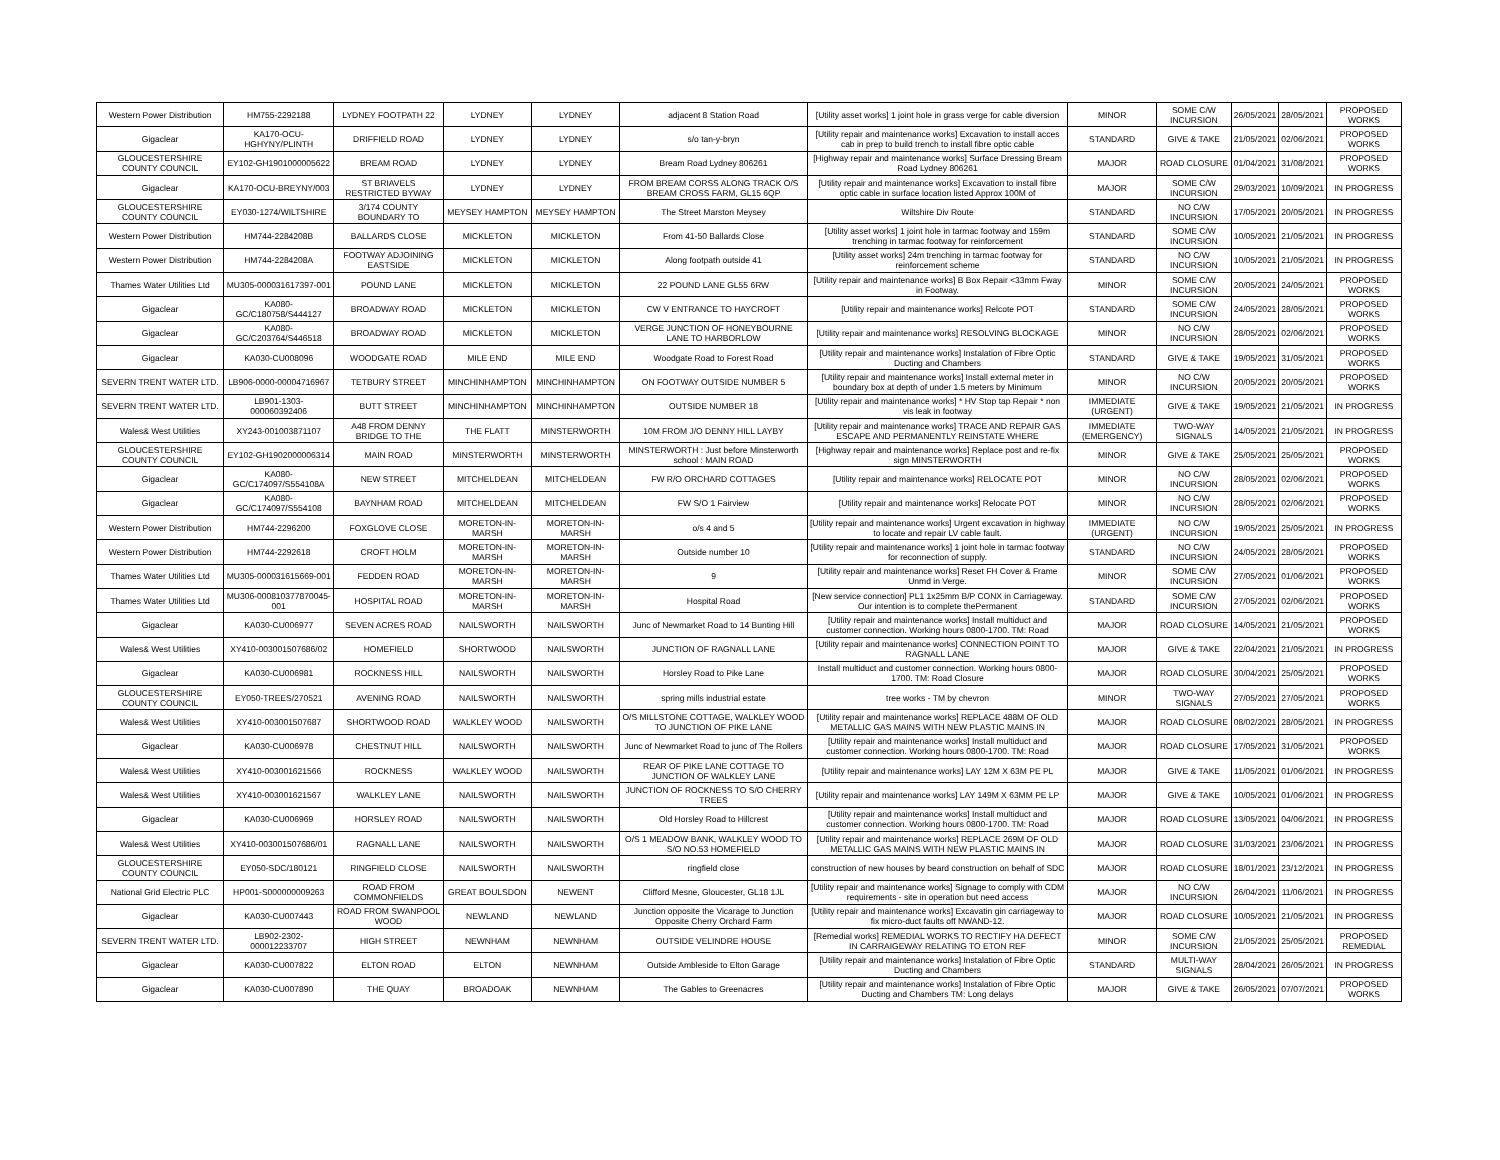| Western Power Distribution | HM755-2292188 | LYDNEY FOOTPATH 22 | LYDNEY | LYDNEY | adjacent 8 Station Road | [Utility asset works] 1 joint hole in grass verge for cable diversion | MINOR | SOME C/W INCURSION | 26/05/2021 | 28/05/2021 | PROPOSED WORKS |
| Gigaclear | KA170-OCU-HGHYNY/PLINTH | DRIFFIELD ROAD | LYDNEY | LYDNEY | s/o tan-y-bryn | [Utility repair and maintenance works] Excavation to install acces cab in prep to build trench to install fibre optic cable | STANDARD | GIVE & TAKE | 21/05/2021 | 02/06/2021 | PROPOSED WORKS |
| GLOUCESTERSHIRE COUNTY COUNCIL | EY102-GH1901000005622 | BREAM ROAD | LYDNEY | LYDNEY | Bream Road Lydney 806261 | [Highway repair and maintenance works] Surface Dressing Bream Road Lydney 806261 | MAJOR | ROAD CLOSURE | 01/04/2021 | 31/08/2021 | PROPOSED WORKS |
| Gigaclear | KA170-OCU-BREYNY/003 | ST BRIAVELS RESTRICTED BYWAY | LYDNEY | LYDNEY | FROM BREAM CORSS ALONG TRACK O/S BREAM CROSS FARM, GL15 6QP | [Utility repair and maintenance works] Excavation to install fibre optic cable in surface location listed Approx 100M of | MAJOR | SOME C/W INCURSION | 29/03/2021 | 10/09/2021 | IN PROGRESS |
| GLOUCESTERSHIRE COUNTY COUNCIL | EY030-1274/WILTSHIRE | 3/174 COUNTY BOUNDARY TO | MEYSEY HAMPTON | MEYSEY HAMPTON | The Street Marston Meysey | Wiltshire Div Route | STANDARD | NO C/W INCURSION | 17/05/2021 | 20/05/2021 | IN PROGRESS |
| Western Power Distribution | HM744-2284208B | BALLARDS CLOSE | MICKLETON | MICKLETON | From 41-50 Ballards Close | [Utility asset works] 1 joint hole in tarmac footway and 159m trenching in tarmac footway for reinforcement | STANDARD | SOME C/W INCURSION | 10/05/2021 | 21/05/2021 | IN PROGRESS |
| Western Power Distribution | HM744-2284208A | FOOTWAY ADJOINING EASTSIDE | MICKLETON | MICKLETON | Along footpath outside 41 | [Utility asset works] 24m trenching in tarmac footway for reinforcement scheme | STANDARD | NO C/W INCURSION | 10/05/2021 | 21/05/2021 | IN PROGRESS |
| Thames Water Utilities Ltd | MU305-000031617397-001 | POUND LANE | MICKLETON | MICKLETON | 22 POUND LANE GL55 6RW | [Utility repair and maintenance works] B Box Repair <33mm Fway in Footway. | MINOR | SOME C/W INCURSION | 20/05/2021 | 24/05/2021 | PROPOSED WORKS |
| Gigaclear | KA080-GC/C180758/S444127 | BROADWAY ROAD | MICKLETON | MICKLETON | CW V ENTRANCE TO HAYCROFT | [Utility repair and maintenance works] Relcote POT | STANDARD | SOME C/W INCURSION | 24/05/2021 | 28/05/2021 | PROPOSED WORKS |
| Gigaclear | KA080-GC/C203764/S446518 | BROADWAY ROAD | MICKLETON | MICKLETON | VERGE JUNCTION OF HONEYBOURNE LANE TO HARBORLOW | [Utility repair and maintenance works] RESOLVING BLOCKAGE | MINOR | NO C/W INCURSION | 28/05/2021 | 02/06/2021 | PROPOSED WORKS |
| Gigaclear | KA030-CU008096 | WOODGATE ROAD | MILE END | MILE END | Woodgate Road to Forest Road | [Utility repair and maintenance works] Instalation of Fibre Optic Ducting and Chambers | STANDARD | GIVE & TAKE | 19/05/2021 | 31/05/2021 | PROPOSED WORKS |
| SEVERN TRENT WATER LTD. | LB906-0000-00004716967 | TETBURY STREET | MINCHINHAMPTON | MINCHINHAMPTON | ON FOOTWAY OUTSIDE NUMBER 5 | [Utility repair and maintenance works] Install external meter in boundary box at depth of under 1.5 meters by Minimum | MINOR | NO C/W INCURSION | 20/05/2021 | 20/05/2021 | PROPOSED WORKS |
| SEVERN TRENT WATER LTD. | LB901-1303-000060392406 | BUTT STREET | MINCHINHAMPTON | MINCHINHAMPTON | OUTSIDE NUMBER 18 | [Utility repair and maintenance works] * HV Stop tap Repair * non vis leak in footway | IMMEDIATE (URGENT) | GIVE & TAKE | 19/05/2021 | 21/05/2021 | IN PROGRESS |
| Wales& West Utilities | XY243-001003871107 | A48 FROM DENNY BRIDGE TO THE | THE FLATT | MINSTERWORTH | 10M FROM J/O DENNY HILL LAYBY | [Utility repair and maintenance works] TRACE AND REPAIR GAS ESCAPE AND PERMANENTLY REINSTATE WHERE | IMMEDIATE (EMERGENCY) | TWO-WAY SIGNALS | 14/05/2021 | 21/05/2021 | IN PROGRESS |
| GLOUCESTERSHIRE COUNTY COUNCIL | EY102-GH1902000006314 | MAIN ROAD | MINSTERWORTH | MINSTERWORTH | MINSTERWORTH : Just before Minsterworth school : MAIN ROAD | [Highway repair and maintenance works] Replace post and re-fix sign MINSTERWORTH | MINOR | GIVE & TAKE | 25/05/2021 | 25/05/2021 | PROPOSED WORKS |
| Gigaclear | KA080-GC/C174097/S554108A | NEW STREET | MITCHELDEAN | MITCHELDEAN | FW R/O ORCHARD COTTAGES | [Utility repair and maintenance works] RELOCATE POT | MINOR | NO C/W INCURSION | 28/05/2021 | 02/06/2021 | PROPOSED WORKS |
| Gigaclear | KA080-GC/C174097/S554108 | BAYNHAM ROAD | MITCHELDEAN | MITCHELDEAN | FW S/O 1 Fairview | [Utility repair and maintenance works] Relocate POT | MINOR | NO C/W INCURSION | 28/05/2021 | 02/06/2021 | PROPOSED WORKS |
| Western Power Distribution | HM744-2296200 | FOXGLOVE CLOSE | MORETON-IN-MARSH | MORETON-IN-MARSH | o/s 4 and 5 | [Utility repair and maintenance works] Urgent excavation in highway to locate and repair LV cable fault. | IMMEDIATE (URGENT) | NO C/W INCURSION | 19/05/2021 | 25/05/2021 | IN PROGRESS |
| Western Power Distribution | HM744-2292618 | CROFT HOLM | MORETON-IN-MARSH | MORETON-IN-MARSH | Outside number 10 | [Utility repair and maintenance works] 1 joint hole in tarmac footway for reconnection of supply. | STANDARD | NO C/W INCURSION | 24/05/2021 | 28/05/2021 | PROPOSED WORKS |
| Thames Water Utilities Ltd | MU305-000031615669-001 | FEDDEN ROAD | MORETON-IN-MARSH | MORETON-IN-MARSH | 9 | [Utility repair and maintenance works] Reset FH Cover & Frame Unmd in Verge. | MINOR | SOME C/W INCURSION | 27/05/2021 | 01/06/2021 | PROPOSED WORKS |
| Thames Water Utilities Ltd | MU306-000810377870045-001 | HOSPITAL ROAD | MORETON-IN-MARSH | MORETON-IN-MARSH | Hospital Road | [New service connection] PL1 1x25mm B/P CONX in Carriageway. Our intention is to complete thePermanent | STANDARD | SOME C/W INCURSION | 27/05/2021 | 02/06/2021 | PROPOSED WORKS |
| Gigaclear | KA030-CU006977 | SEVEN ACRES ROAD | NAILSWORTH | NAILSWORTH | Junc of Newmarket Road to 14 Bunting Hill | [Utility repair and maintenance works] Install multiduct and customer connection. Working hours 0800-1700. TM: Road | MAJOR | ROAD CLOSURE | 14/05/2021 | 21/05/2021 | PROPOSED WORKS |
| Wales& West Utilities | XY410-003001507686/02 | HOMEFIELD | SHORTWOOD | NAILSWORTH | JUNCTION OF RAGNALL LANE | [Utility repair and maintenance works] CONNECTION POINT TO RAGNALL LANE | MAJOR | GIVE & TAKE | 22/04/2021 | 21/05/2021 | IN PROGRESS |
| Gigaclear | KA030-CU006981 | ROCKNESS HILL | NAILSWORTH | NAILSWORTH | Horsley Road to Pike Lane | Install multiduct and customer connection. Working hours 0800-1700. TM: Road Closure | MAJOR | ROAD CLOSURE | 30/04/2021 | 25/05/2021 | PROPOSED WORKS |
| GLOUCESTERSHIRE COUNTY COUNCIL | EY050-TREES/270521 | AVENING ROAD | NAILSWORTH | NAILSWORTH | spring mills industrial estate | tree works - TM by chevron | MINOR | TWO-WAY SIGNALS | 27/05/2021 | 27/05/2021 | PROPOSED WORKS |
| Wales& West Utilities | XY410-003001507687 | SHORTWOOD ROAD | WALKLEY WOOD | NAILSWORTH | O/S MILLSTONE COTTAGE, WALKLEY WOOD TO JUNCTION OF PIKE LANE | [Utility repair and maintenance works] REPLACE 488M OF OLD METALLIC GAS MAINS WITH NEW PLASTIC MAINS IN | MAJOR | ROAD CLOSURE | 08/02/2021 | 28/05/2021 | IN PROGRESS |
| Gigaclear | KA030-CU006978 | CHESTNUT HILL | NAILSWORTH | NAILSWORTH | Junc of Newmarket Road to junc of The Rollers | [Utility repair and maintenance works] Install multiduct and customer connection. Working hours 0800-1700. TM: Road | MAJOR | ROAD CLOSURE | 17/05/2021 | 31/05/2021 | PROPOSED WORKS |
| Wales& West Utilities | XY410-003001621566 | ROCKNESS | WALKLEY WOOD | NAILSWORTH | REAR OF PIKE LANE COTTAGE TO JUNCTION OF WALKLEY LANE | [Utility repair and maintenance works] LAY 12M X 63M PE PL | MAJOR | GIVE & TAKE | 11/05/2021 | 01/06/2021 | IN PROGRESS |
| Wales& West Utilities | XY410-003001621567 | WALKLEY LANE | NAILSWORTH | NAILSWORTH | JUNCTION OF ROCKNESS TO S/O CHERRY TREES | [Utility repair and maintenance works] LAY 149M X 63MM PE LP | MAJOR | GIVE & TAKE | 10/05/2021 | 01/06/2021 | IN PROGRESS |
| Gigaclear | KA030-CU006969 | HORSLEY ROAD | NAILSWORTH | NAILSWORTH | Old Horsley Road to Hillcrest | [Utility repair and maintenance works] Install multiduct and customer connection. Working hours 0800-1700. TM: Road | MAJOR | ROAD CLOSURE | 13/05/2021 | 04/06/2021 | IN PROGRESS |
| Wales& West Utilities | XY410-003001507686/01 | RAGNALL LANE | NAILSWORTH | NAILSWORTH | O/S 1 MEADOW BANK, WALKLEY WOOD TO S/O NO.53 HOMEFIELD | [Utility repair and maintenance works] REPLACE 269M OF OLD METALLIC GAS MAINS WITH NEW PLASTIC MAINS IN | MAJOR | ROAD CLOSURE | 31/03/2021 | 23/06/2021 | IN PROGRESS |
| GLOUCESTERSHIRE COUNTY COUNCIL | EY050-SDC/180121 | RINGFIELD CLOSE | NAILSWORTH | NAILSWORTH | ringfield close | construction of new houses by beard construction on behalf of SDC | MAJOR | ROAD CLOSURE | 18/01/2021 | 23/12/2021 | IN PROGRESS |
| National Grid Electric PLC | HP001-S000000009263 | ROAD FROM COMMONFIELDS | GREAT BOULSDON | NEWENT | Clifford Mesne, Gloucester, GL18 1JL | [Utility repair and maintenance works] Signage to comply with CDM requirements - site in operation but need access | MAJOR | NO C/W INCURSION | 26/04/2021 | 11/06/2021 | IN PROGRESS |
| Gigaclear | KA030-CU007443 | ROAD FROM SWANPOOL WOOD | NEWLAND | NEWLAND | Junction opposite the Vicarage to Junction Opposite Cherry Orchard Farm | [Utility repair and maintenance works] Excavatin gin carriageway to fix micro-duct faults off NWAND-12. | MAJOR | ROAD CLOSURE | 10/05/2021 | 21/05/2021 | IN PROGRESS |
| SEVERN TRENT WATER LTD. | LB902-2302-000012233707 | HIGH STREET | NEWNHAM | NEWNHAM | OUTSIDE VELINDRE HOUSE | [Remedial works] REMEDIAL WORKS TO RECTIFY HA DEFECT IN CARRAIGEWAY RELATING TO ETON REF | MINOR | SOME C/W INCURSION | 21/05/2021 | 25/05/2021 | PROPOSED REMEDIAL |
| Gigaclear | KA030-CU007822 | ELTON ROAD | ELTON | NEWNHAM | Outside Ambleside to Elton Garage | [Utility repair and maintenance works] Instalation of Fibre Optic Ducting and Chambers | STANDARD | MULTI-WAY SIGNALS | 28/04/2021 | 26/05/2021 | IN PROGRESS |
| Gigaclear | KA030-CU007890 | THE QUAY | BROADOAK | NEWNHAM | The Gables to Greenacres | [Utility repair and maintenance works] Instalation of Fibre Optic Ducting and Chambers TM: Long delays | MAJOR | GIVE & TAKE | 26/05/2021 | 07/07/2021 | PROPOSED WORKS |